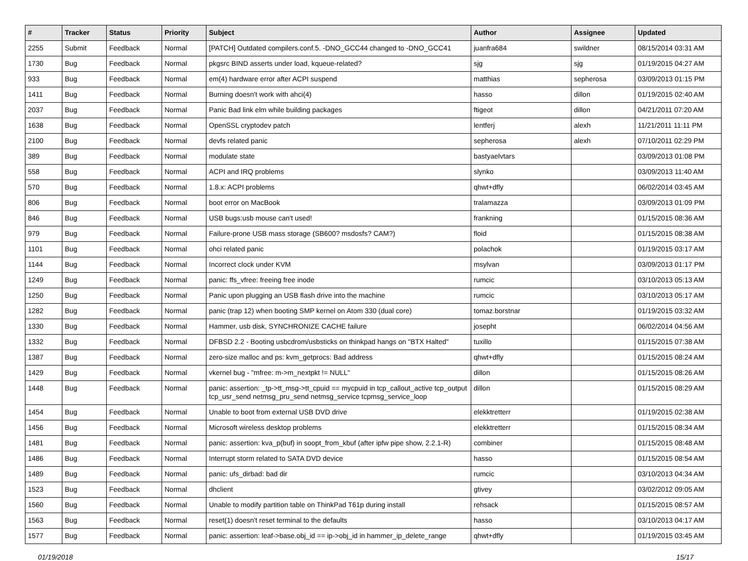| # | Tracker | Status | Priority | Subject | Author | Assignee | Updated |
| --- | --- | --- | --- | --- | --- | --- | --- |
| 2255 | Submit | Feedback | Normal | [PATCH] Outdated compilers.conf.5. -DNO_GCC44 changed to -DNO_GCC41 | juanfra684 | swildner | 08/15/2014 03:31 AM |
| 1730 | Bug | Feedback | Normal | pkgsrc BIND asserts under load, kqueue-related? | sjg | sjg | 01/19/2015 04:27 AM |
| 933 | Bug | Feedback | Normal | em(4) hardware error after ACPI suspend | matthias | sepherosa | 03/09/2013 01:15 PM |
| 1411 | Bug | Feedback | Normal | Burning doesn't work with ahci(4) | hasso | dillon | 01/19/2015 02:40 AM |
| 2037 | Bug | Feedback | Normal | Panic Bad link elm while building packages | ftigeot | dillon | 04/21/2011 07:20 AM |
| 1638 | Bug | Feedback | Normal | OpenSSL cryptodev patch | lentferj | alexh | 11/21/2011 11:11 PM |
| 2100 | Bug | Feedback | Normal | devfs related panic | sepherosa | alexh | 07/10/2011 02:29 PM |
| 389 | Bug | Feedback | Normal | modulate state | bastyaelvtars | | 03/09/2013 01:08 PM |
| 558 | Bug | Feedback | Normal | ACPI and IRQ problems | slynko | | 03/09/2013 11:40 AM |
| 570 | Bug | Feedback | Normal | 1.8.x: ACPI problems | qhwt+dfly | | 06/02/2014 03:45 AM |
| 806 | Bug | Feedback | Normal | boot error on MacBook | tralamazza | | 03/09/2013 01:09 PM |
| 846 | Bug | Feedback | Normal | USB bugs:usb mouse can't used! | frankning | | 01/15/2015 08:36 AM |
| 979 | Bug | Feedback | Normal | Failure-prone USB mass storage (SB600? msdosfs? CAM?) | floid | | 01/15/2015 08:38 AM |
| 1101 | Bug | Feedback | Normal | ohci related panic | polachok | | 01/19/2015 03:17 AM |
| 1144 | Bug | Feedback | Normal | Incorrect clock under KVM | msylvan | | 03/09/2013 01:17 PM |
| 1249 | Bug | Feedback | Normal | panic: ffs_vfree: freeing free inode | rumcic | | 03/10/2013 05:13 AM |
| 1250 | Bug | Feedback | Normal | Panic upon plugging an USB flash drive into the machine | rumcic | | 03/10/2013 05:17 AM |
| 1282 | Bug | Feedback | Normal | panic (trap 12) when booting SMP kernel on Atom 330 (dual core) | tomaz.borstnar | | 01/19/2015 03:32 AM |
| 1330 | Bug | Feedback | Normal | Hammer, usb disk, SYNCHRONIZE CACHE failure | josepht | | 06/02/2014 04:56 AM |
| 1332 | Bug | Feedback | Normal | DFBSD 2.2 - Booting usbcdrom/usbsticks on thinkpad hangs on "BTX Halted" | tuxillo | | 01/15/2015 07:38 AM |
| 1387 | Bug | Feedback | Normal | zero-size malloc and ps: kvm_getprocs: Bad address | qhwt+dfly | | 01/15/2015 08:24 AM |
| 1429 | Bug | Feedback | Normal | vkernel bug - "mfree: m->m_nextpkt != NULL" | dillon | | 01/15/2015 08:26 AM |
| 1448 | Bug | Feedback | Normal | panic: assertion: _tp->tt_msg->tt_cpuid == mycpuid in tcp_callout_active tcp_output tcp_usr_send netmsg_pru_send netmsg_service tcpmsg_service_loop | dillon | | 01/15/2015 08:29 AM |
| 1454 | Bug | Feedback | Normal | Unable to boot from external USB DVD drive | elekktretterr | | 01/19/2015 02:38 AM |
| 1456 | Bug | Feedback | Normal | Microsoft wireless desktop problems | elekktretterr | | 01/15/2015 08:34 AM |
| 1481 | Bug | Feedback | Normal | panic: assertion: kva_p(buf) in soopt_from_kbuf (after ipfw pipe show, 2.2.1-R) | combiner | | 01/15/2015 08:48 AM |
| 1486 | Bug | Feedback | Normal | Interrupt storm related to SATA DVD device | hasso | | 01/15/2015 08:54 AM |
| 1489 | Bug | Feedback | Normal | panic: ufs_dirbad: bad dir | rumcic | | 03/10/2013 04:34 AM |
| 1523 | Bug | Feedback | Normal | dhclient | gtivey | | 03/02/2012 09:05 AM |
| 1560 | Bug | Feedback | Normal | Unable to modify partition table on ThinkPad T61p during install | rehsack | | 01/15/2015 08:57 AM |
| 1563 | Bug | Feedback | Normal | reset(1) doesn't reset terminal to the defaults | hasso | | 03/10/2013 04:17 AM |
| 1577 | Bug | Feedback | Normal | panic: assertion: leaf->base.obj_id == ip->obj_id in hammer_ip_delete_range | qhwt+dfly | | 01/19/2015 03:45 AM |
01/19/2018 15/17